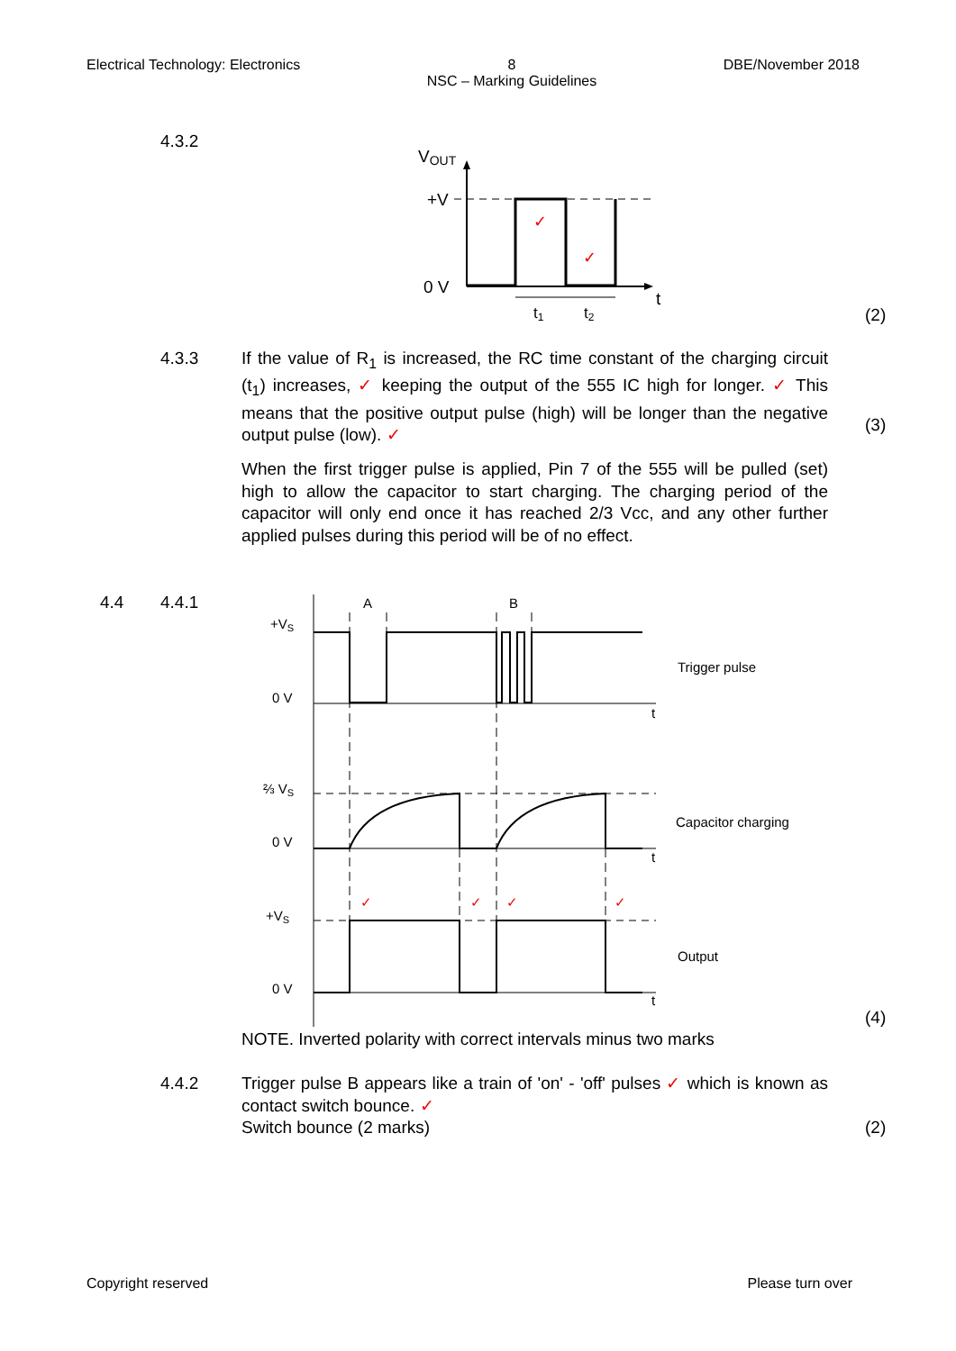Electrical Technology: Electronics 8
NSC – Marking Guidelines DBE/November 2018
4.3.2
VOUT
+V
0 V
t
✓
✓
t1
t2
(2)
4.3.3
If the value of R<sub>1</sub> is increased, the RC time constant of the charging circuit (t<sub>1</sub>) increases, ✓ keeping the output of the 555 IC high for longer. ✓ This means that the positive output pulse (high) will be longer than the negative output pulse (low). ✓
(3)
When the first trigger pulse is applied, Pin 7 of the 555 will be pulled (set) high to allow the capacitor to start charging. The charging period of the capacitor will only end once it has reached 2/3 Vcc, and any other further applied pulses during this period will be of no effect.
4.4 4.4.1
A
B
+VS
0 V
t
Trigger pulse
⅔ VS
0 V
t
Capacitor charging
+VS
0 V
t
Output
✓
✓
✓
✓
(4)
NOTE. Inverted polarity with correct intervals minus two marks
4.4.2
Trigger pulse B appears like a train of 'on' - 'off' pulses ✓ which is known as contact switch bounce. ✓
Switch bounce (2 marks)
(2)
Copyright reserved Please turn over